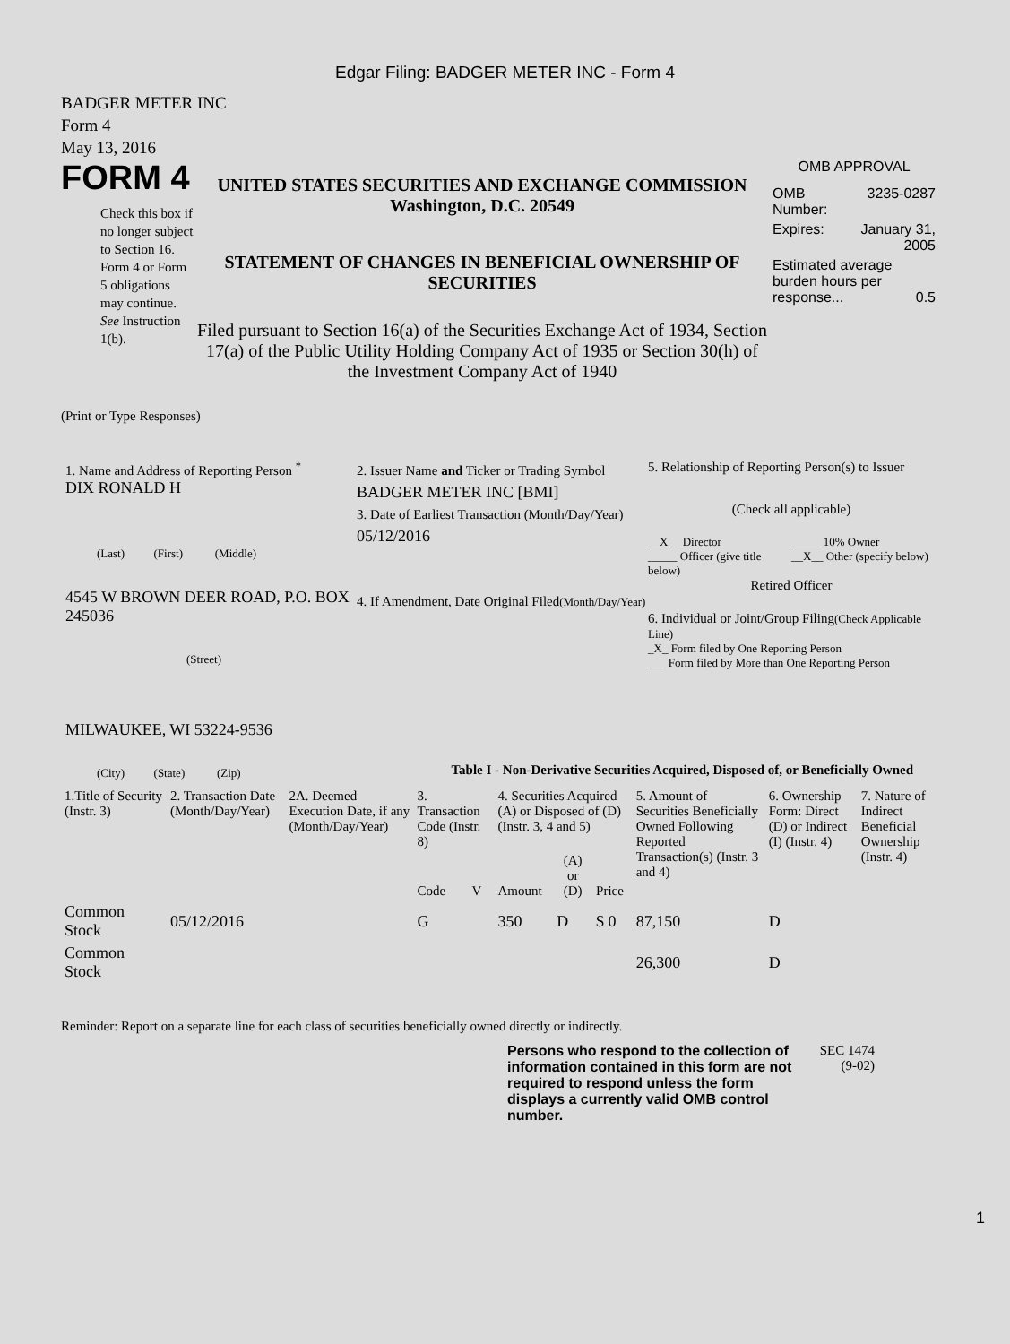Edgar Filing: BADGER METER INC - Form 4
BADGER METER INC
Form 4
May 13, 2016
FORM 4
Check this box if no longer subject to Section 16. Form 4 or Form 5 obligations may continue. See Instruction 1(b).
UNITED STATES SECURITIES AND EXCHANGE COMMISSION
Washington, D.C. 20549
STATEMENT OF CHANGES IN BENEFICIAL OWNERSHIP OF SECURITIES
Filed pursuant to Section 16(a) of the Securities Exchange Act of 1934, Section 17(a) of the Public Utility Holding Company Act of 1935 or Section 30(h) of the Investment Company Act of 1940
OMB APPROVAL
| OMB Number: | 3235-0287 |
| Expires: | January 31, 2005 |
| Estimated average burden hours per response... 0.5 | |
(Print or Type Responses)
1. Name and Address of Reporting Person <sup>*</sup>
DIX RONALD H
(Last) (First) (Middle)
4545 W BROWN DEER ROAD, P.O. BOX 245036
(Street)
MILWAUKEE, WI 53224-9536
(City) (State) (Zip)
2. Issuer Name and Ticker or Trading Symbol
BADGER METER INC [BMI]
3. Date of Earliest Transaction (Month/Day/Year)
05/12/2016
4. If Amendment, Date Original Filed(Month/Day/Year)
5. Relationship of Reporting Person(s) to Issuer
(Check all applicable)
__X__ Director
_____ Officer (give title below)
_____ 10% Owner
__X__ Other (specify below)
Retired Officer
6. Individual or Joint/Group Filing(Check Applicable Line)
_X_ Form filed by One Reporting Person
___ Form filed by More than One Reporting Person
Table I - Non-Derivative Securities Acquired, Disposed of, or Beneficially Owned
| 1.Title of Security (Instr. 3) | 2. Transaction Date (Month/Day/Year) | 2A. Deemed Execution Date, if any (Month/Day/Year) | 3. Transaction Code (Instr. 8) | | 4. Securities Acquired (A) or Disposed of (D) (Instr. 3, 4 and 5) | | | 5. Amount of Securities Beneficially Owned Following Reported Transaction(s) (Instr. 3 and 4) | 6. Ownership Form: Direct (D) or Indirect (I) (Instr. 4) | 7. Nature of Indirect Beneficial Ownership (Instr. 4) |
| --- | --- | --- | --- | --- | --- | --- | --- | --- | --- | --- |
| | | | Code | V | Amount | (A) or (D) | Price | | | |
| Common Stock | 05/12/2016 | | G | | 350 | D | $ 0 | 87,150 | D | |
| Common Stock | | | | | | | | 26,300 | D | |
Reminder: Report on a separate line for each class of securities beneficially owned directly or indirectly.
Persons who respond to the collection of information contained in this form are not required to respond unless the form displays a currently valid OMB control number.
SEC 1474 (9-02)
1